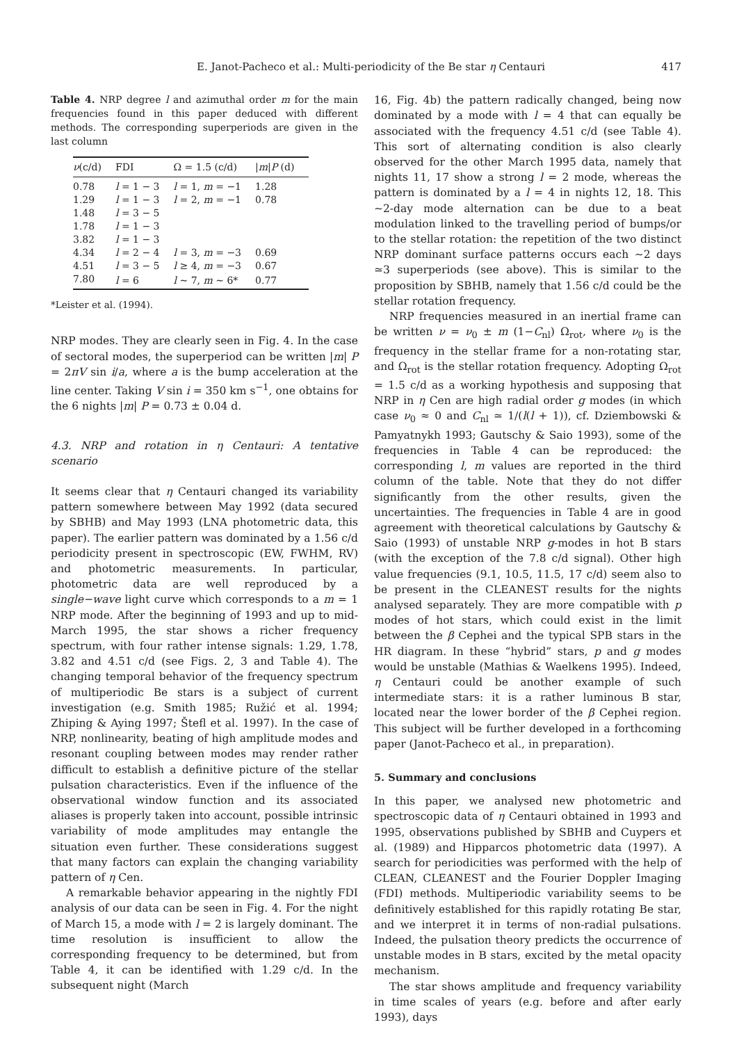E. Janot-Pacheco et al.: Multi-periodicity of the Be star η Centauri 417
Table 4. NRP degree l and azimuthal order m for the main frequencies found in this paper deduced with different methods. The corresponding superperiods are given in the last column
| ν (c/d) | FDI | Ω = 1.5 (c/d) | / m / P (d) |
| --- | --- | --- | --- |
| 0.78 | l = 1 − 3 | l = 1, m = −1 | 1.28 |
| 1.29 | l = 1 − 3 | l = 2, m = −1 | 0.78 |
| 1.48 | l = 3 − 5 | | |
| 1.78 | l = 1 − 3 | | |
| 3.82 | l = 1 − 3 | | |
| 4.34 | l = 2 − 4 | l = 3, m = −3 | 0.69 |
| 4.51 | l = 3 − 5 | l ≥ 4, m = −3 | 0.67 |
| 7.80 | l = 6 | l ∼ 7, m ∼ 6* | 0.77 |
*Leister et al. (1994).
NRP modes. They are clearly seen in Fig. 4. In the case of sectoral modes, the superperiod can be written |m| P = 2πV sin i/a, where a is the bump acceleration at the line center. Taking V sin i = 350 km s<sup>−1</sup>, one obtains for the 6 nights |m| P = 0.73 ± 0.04 d.
4.3. NRP and rotation in η Centauri: A tentative scenario
It seems clear that η Centauri changed its variability pattern somewhere between May 1992 (data secured by SBHB) and May 1993 (LNA photometric data, this paper). The earlier pattern was dominated by a 1.56 c/d periodicity present in spectroscopic (EW, FWHM, RV) and photometric measurements. In particular, photometric data are well reproduced by a single−wave light curve which corresponds to a m = 1 NRP mode. After the beginning of 1993 and up to mid-March 1995, the star shows a richer frequency spectrum, with four rather intense signals: 1.29, 1.78, 3.82 and 4.51 c/d (see Figs. 2, 3 and Table 4). The changing temporal behavior of the frequency spectrum of multiperiodic Be stars is a subject of current investigation (e.g. Smith 1985; Ružić et al. 1994; Zhiping & Aying 1997; Štefl et al. 1997). In the case of NRP, nonlinearity, beating of high amplitude modes and resonant coupling between modes may render rather difficult to establish a definitive picture of the stellar pulsation characteristics. Even if the influence of the observational window function and its associated aliases is properly taken into account, possible intrinsic variability of mode amplitudes may entangle the situation even further. These considerations suggest that many factors can explain the changing variability pattern of η Cen.
A remarkable behavior appearing in the nightly FDI analysis of our data can be seen in Fig. 4. For the night of March 15, a mode with l = 2 is largely dominant. The time resolution is insufficient to allow the corresponding frequency to be determined, but from Table 4, it can be identified with 1.29 c/d. In the subsequent night (March
16, Fig. 4b) the pattern radically changed, being now dominated by a mode with l = 4 that can equally be associated with the frequency 4.51 c/d (see Table 4). This sort of alternating condition is also clearly observed for the other March 1995 data, namely that nights 11, 17 show a strong l = 2 mode, whereas the pattern is dominated by a l = 4 in nights 12, 18. This ∼2-day mode alternation can be due to a beat modulation linked to the travelling period of bumps/or to the stellar rotation: the repetition of the two distinct NRP dominant surface patterns occurs each ∼2 days ≃3 superperiods (see above). This is similar to the proposition by SBHB, namely that 1.56 c/d could be the stellar rotation frequency.
NRP frequencies measured in an inertial frame can be written ν = ν<sub>0</sub> ± m (1−C<sub>nl</sub>) Ω<sub>rot</sub>, where ν<sub>0</sub> is the frequency in the stellar frame for a non-rotating star, and Ω<sub>rot</sub> is the stellar rotation frequency. Adopting Ω<sub>rot</sub> = 1.5 c/d as a working hypothesis and supposing that NRP in η Cen are high radial order g modes (in which case ν<sub>0</sub> ≈ 0 and C<sub>nl</sub> ≃ 1/(l(l + 1)), cf. Dziembowski & Pamyatnykh 1993; Gautschy & Saio 1993), some of the frequencies in Table 4 can be reproduced: the corresponding l, m values are reported in the third column of the table. Note that they do not differ significantly from the other results, given the uncertainties. The frequencies in Table 4 are in good agreement with theoretical calculations by Gautschy & Saio (1993) of unstable NRP g-modes in hot B stars (with the exception of the 7.8 c/d signal). Other high value frequencies (9.1, 10.5, 11.5, 17 c/d) seem also to be present in the CLEANEST results for the nights analysed separately. They are more compatible with p modes of hot stars, which could exist in the limit between the β Cephei and the typical SPB stars in the HR diagram. In these “hybrid” stars, p and g modes would be unstable (Mathias & Waelkens 1995). Indeed, η Centauri could be another example of such intermediate stars: it is a rather luminous B star, located near the lower border of the β Cephei region. This subject will be further developed in a forthcoming paper (Janot-Pacheco et al., in preparation).
5. Summary and conclusions
In this paper, we analysed new photometric and spectroscopic data of η Centauri obtained in 1993 and 1995, observations published by SBHB and Cuypers et al. (1989) and Hipparcos photometric data (1997). A search for periodicities was performed with the help of CLEAN, CLEANEST and the Fourier Doppler Imaging (FDI) methods. Multiperiodic variability seems to be definitively established for this rapidly rotating Be star, and we interpret it in terms of non-radial pulsations. Indeed, the pulsation theory predicts the occurrence of unstable modes in B stars, excited by the metal opacity mechanism.
The star shows amplitude and frequency variability in time scales of years (e.g. before and after early 1993), days